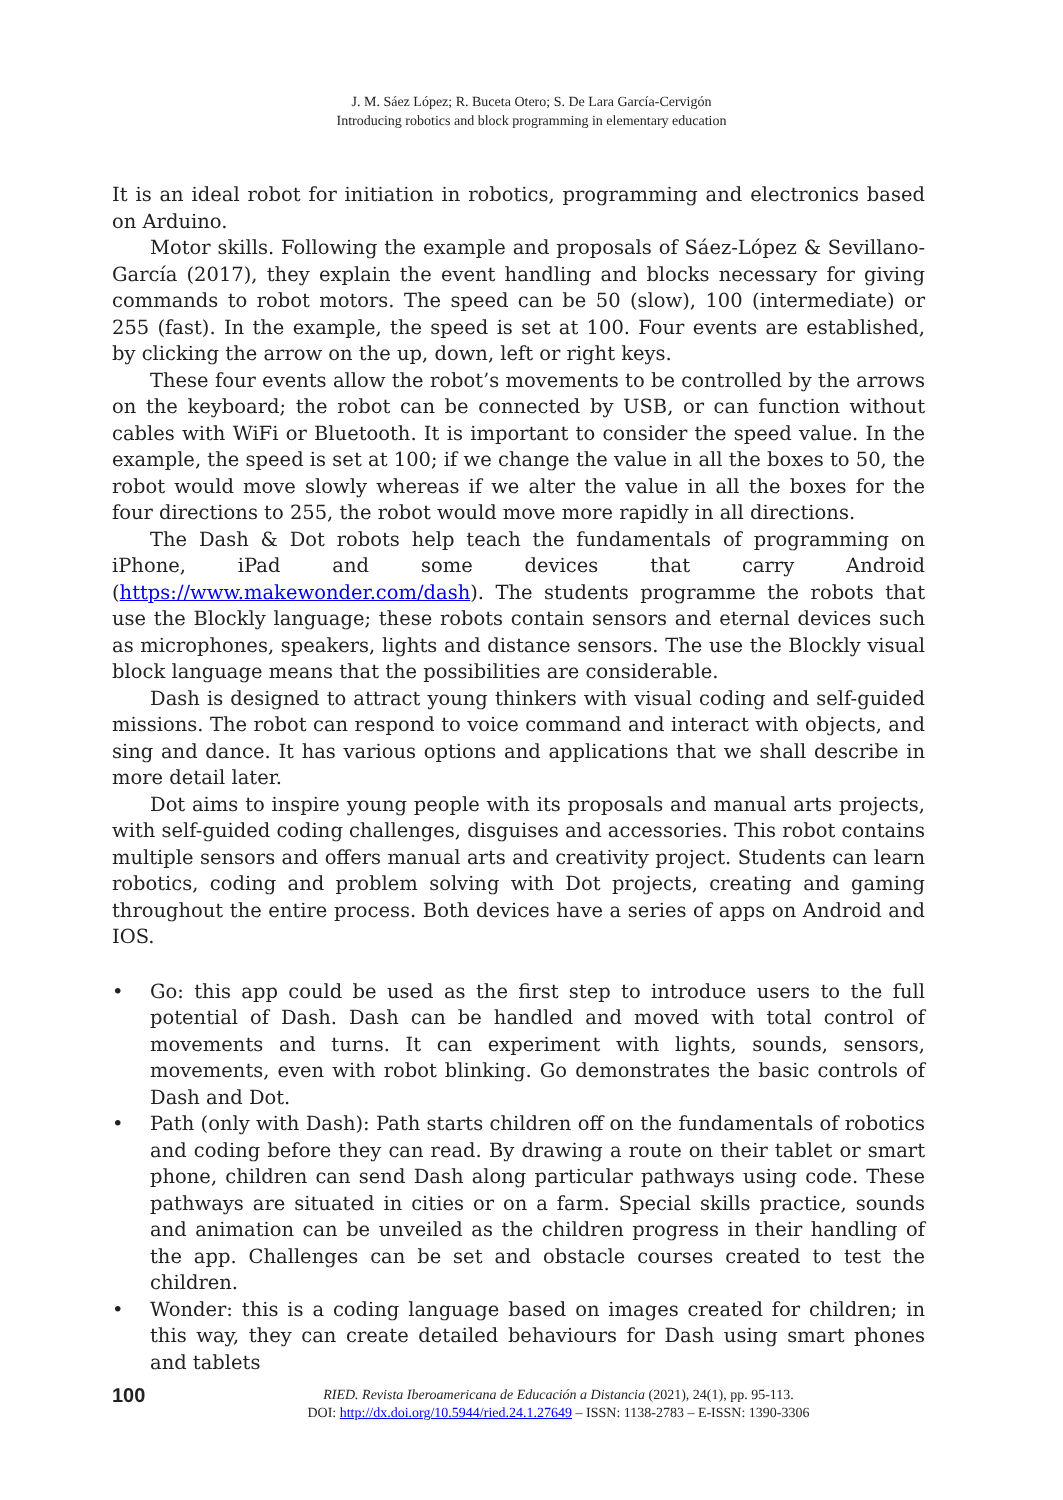J. M. Sáez López; R. Buceta Otero; S. De Lara García-Cervigón
Introducing robotics and block programming in elementary education
It is an ideal robot for initiation in robotics, programming and electronics based on Arduino.
Motor skills. Following the example and proposals of Sáez-López & Sevillano-García (2017), they explain the event handling and blocks necessary for giving commands to robot motors. The speed can be 50 (slow), 100 (intermediate) or 255 (fast). In the example, the speed is set at 100. Four events are established, by clicking the arrow on the up, down, left or right keys.
These four events allow the robot’s movements to be controlled by the arrows on the keyboard; the robot can be connected by USB, or can function without cables with WiFi or Bluetooth. It is important to consider the speed value. In the example, the speed is set at 100; if we change the value in all the boxes to 50, the robot would move slowly whereas if we alter the value in all the boxes for the four directions to 255, the robot would move more rapidly in all directions.
The Dash & Dot robots help teach the fundamentals of programming on iPhone, iPad and some devices that carry Android (https://www.makewonder.com/dash). The students programme the robots that use the Blockly language; these robots contain sensors and eternal devices such as microphones, speakers, lights and distance sensors. The use the Blockly visual block language means that the possibilities are considerable.
Dash is designed to attract young thinkers with visual coding and self-guided missions. The robot can respond to voice command and interact with objects, and sing and dance. It has various options and applications that we shall describe in more detail later.
Dot aims to inspire young people with its proposals and manual arts projects, with self-guided coding challenges, disguises and accessories. This robot contains multiple sensors and offers manual arts and creativity project. Students can learn robotics, coding and problem solving with Dot projects, creating and gaming throughout the entire process. Both devices have a series of apps on Android and IOS.
• Go: this app could be used as the first step to introduce users to the full potential of Dash. Dash can be handled and moved with total control of movements and turns. It can experiment with lights, sounds, sensors, movements, even with robot blinking. Go demonstrates the basic controls of Dash and Dot.
• Path (only with Dash): Path starts children off on the fundamentals of robotics and coding before they can read. By drawing a route on their tablet or smart phone, children can send Dash along particular pathways using code. These pathways are situated in cities or on a farm. Special skills practice, sounds and animation can be unveiled as the children progress in their handling of the app. Challenges can be set and obstacle courses created to test the children.
• Wonder: this is a coding language based on images created for children; in this way, they can create detailed behaviours for Dash using smart phones and tablets
100
RIED. Revista Iberoamericana de Educación a Distancia (2021), 24(1), pp. 95-113.
DOI: http://dx.doi.org/10.5944/ried.24.1.27649 – ISSN: 1138-2783 – E-ISSN: 1390-3306